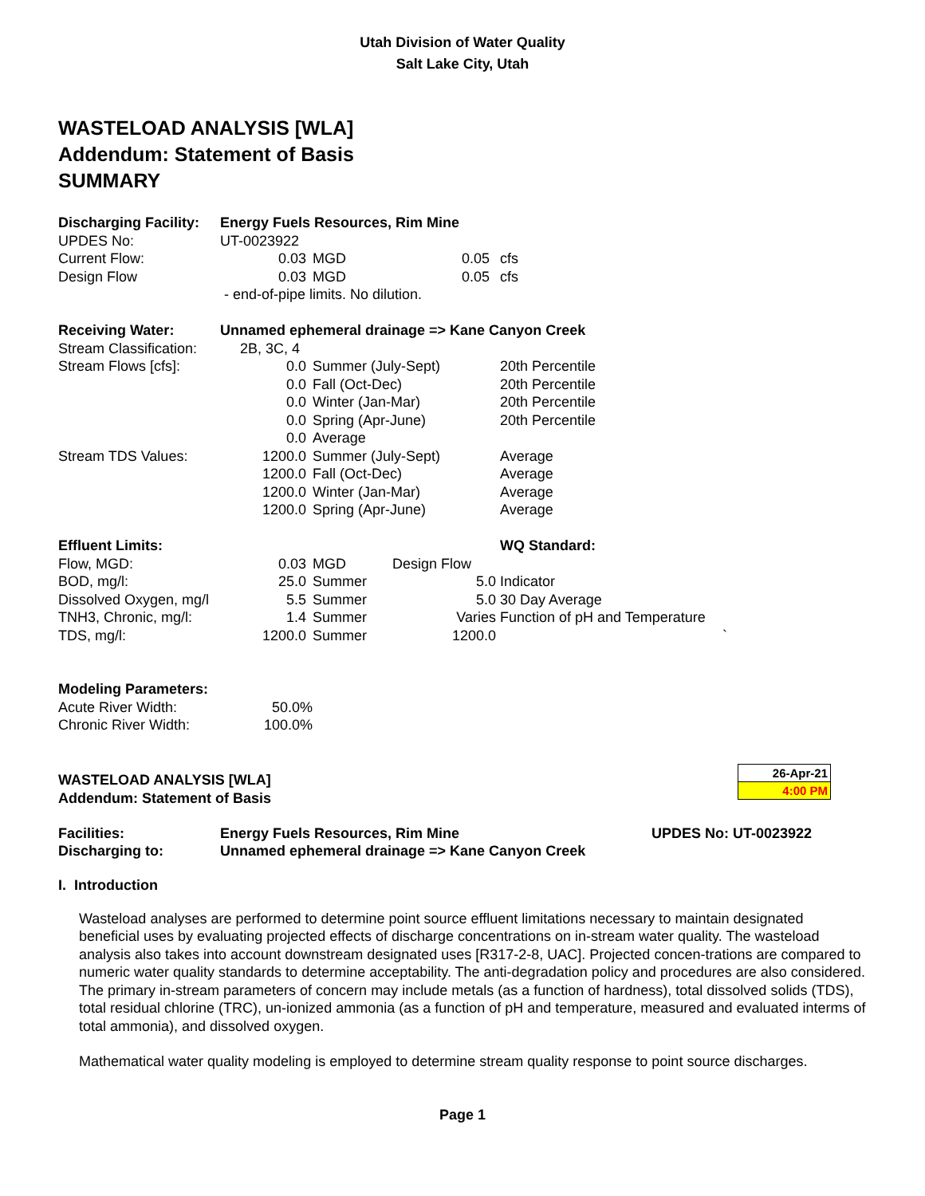Utah Division of Water Quality
Salt Lake City, Utah
WASTELOAD ANALYSIS [WLA]
Addendum: Statement of Basis
SUMMARY
| Discharging Facility: | Energy Fuels Resources, Rim Mine | | | |
| UPDES No: | UT-0023922 | | | |
| Current Flow: | 0.03 | MGD | 0.05 | cfs |
| Design Flow | 0.03 | MGD | 0.05 | cfs |
| | - end-of-pipe limits. No dilution. | | | |
| Receiving Water: | Unnamed ephemeral drainage => Kane Canyon Creek | | | |
| Stream Classification: | 2B, 3C, 4 | | | |
| Stream Flows [cfs]: | 0.0 | Summer (July-Sept) | | 20th Percentile |
| | 0.0 | Fall (Oct-Dec) | | 20th Percentile |
| | 0.0 | Winter (Jan-Mar) | | 20th Percentile |
| | 0.0 | Spring (Apr-June) | | 20th Percentile |
| | 0.0 | Average | | |
| Stream TDS Values: | 1200.0 | Summer (July-Sept) | | Average |
| | 1200.0 | Fall (Oct-Dec) | | Average |
| | 1200.0 | Winter (Jan-Mar) | | Average |
| | 1200.0 | Spring (Apr-June) | | Average |
| Effluent Limits: | | | | WQ Standard: |
| Flow, MGD: | 0.03 | MGD | Design Flow | |
| BOD, mg/l: | 25.0 | Summer | 5.0 | Indicator |
| Dissolved Oxygen, mg/l | 5.5 | Summer | 5.0 | 30 Day Average |
| TNH3, Chronic, mg/l: | 1.4 | Summer | Varies | Function of pH and Temperature |
| TDS, mg/l: | 1200.0 | Summer | 1200.0 | ` |
| Modeling Parameters: | | | | |
| Acute River Width: | 50.0% | | | |
| Chronic River Width: | 100.0% | | | |
WASTELOAD ANALYSIS [WLA]
Addendum: Statement of Basis
26-Apr-21
4:00 PM
| Facilities: | Energy Fuels Resources, Rim Mine | UPDES No: UT-0023922 |
| Discharging to: | Unnamed ephemeral drainage => Kane Canyon Creek | |
I. Introduction
Wasteload analyses are performed to determine point source effluent limitations necessary to maintain designated beneficial uses by evaluating projected effects of discharge concentrations on in-stream water quality. The wasteload analysis also takes into account downstream designated uses [R317-2-8, UAC]. Projected concen-trations are compared to numeric water quality standards to determine acceptability. The anti-degradation policy and procedures are also considered. The primary in-stream parameters of concern may include metals (as a function of hardness), total dissolved solids (TDS), total residual chlorine (TRC), un-ionized ammonia (as a function of pH and temperature, measured and evaluated interms of total ammonia), and dissolved oxygen.
Mathematical water quality modeling is employed to determine stream quality response to point source discharges.
Page 1